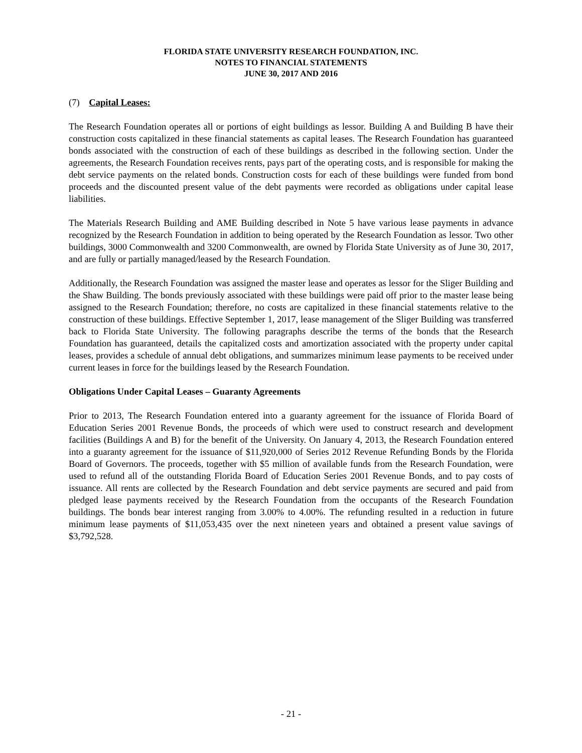FLORIDA STATE UNIVERSITY RESEARCH FOUNDATION, INC.
NOTES TO FINANCIAL STATEMENTS
JUNE 30, 2017 AND 2016
(7) Capital Leases:
The Research Foundation operates all or portions of eight buildings as lessor. Building A and Building B have their construction costs capitalized in these financial statements as capital leases. The Research Foundation has guaranteed bonds associated with the construction of each of these buildings as described in the following section. Under the agreements, the Research Foundation receives rents, pays part of the operating costs, and is responsible for making the debt service payments on the related bonds. Construction costs for each of these buildings were funded from bond proceeds and the discounted present value of the debt payments were recorded as obligations under capital lease liabilities.
The Materials Research Building and AME Building described in Note 5 have various lease payments in advance recognized by the Research Foundation in addition to being operated by the Research Foundation as lessor. Two other buildings, 3000 Commonwealth and 3200 Commonwealth, are owned by Florida State University as of June 30, 2017, and are fully or partially managed/leased by the Research Foundation.
Additionally, the Research Foundation was assigned the master lease and operates as lessor for the Sliger Building and the Shaw Building. The bonds previously associated with these buildings were paid off prior to the master lease being assigned to the Research Foundation; therefore, no costs are capitalized in these financial statements relative to the construction of these buildings. Effective September 1, 2017, lease management of the Sliger Building was transferred back to Florida State University. The following paragraphs describe the terms of the bonds that the Research Foundation has guaranteed, details the capitalized costs and amortization associated with the property under capital leases, provides a schedule of annual debt obligations, and summarizes minimum lease payments to be received under current leases in force for the buildings leased by the Research Foundation.
Obligations Under Capital Leases – Guaranty Agreements
Prior to 2013, The Research Foundation entered into a guaranty agreement for the issuance of Florida Board of Education Series 2001 Revenue Bonds, the proceeds of which were used to construct research and development facilities (Buildings A and B) for the benefit of the University. On January 4, 2013, the Research Foundation entered into a guaranty agreement for the issuance of $11,920,000 of Series 2012 Revenue Refunding Bonds by the Florida Board of Governors. The proceeds, together with $5 million of available funds from the Research Foundation, were used to refund all of the outstanding Florida Board of Education Series 2001 Revenue Bonds, and to pay costs of issuance. All rents are collected by the Research Foundation and debt service payments are secured and paid from pledged lease payments received by the Research Foundation from the occupants of the Research Foundation buildings. The bonds bear interest ranging from 3.00% to 4.00%. The refunding resulted in a reduction in future minimum lease payments of $11,053,435 over the next nineteen years and obtained a present value savings of $3,792,528.
- 21 -